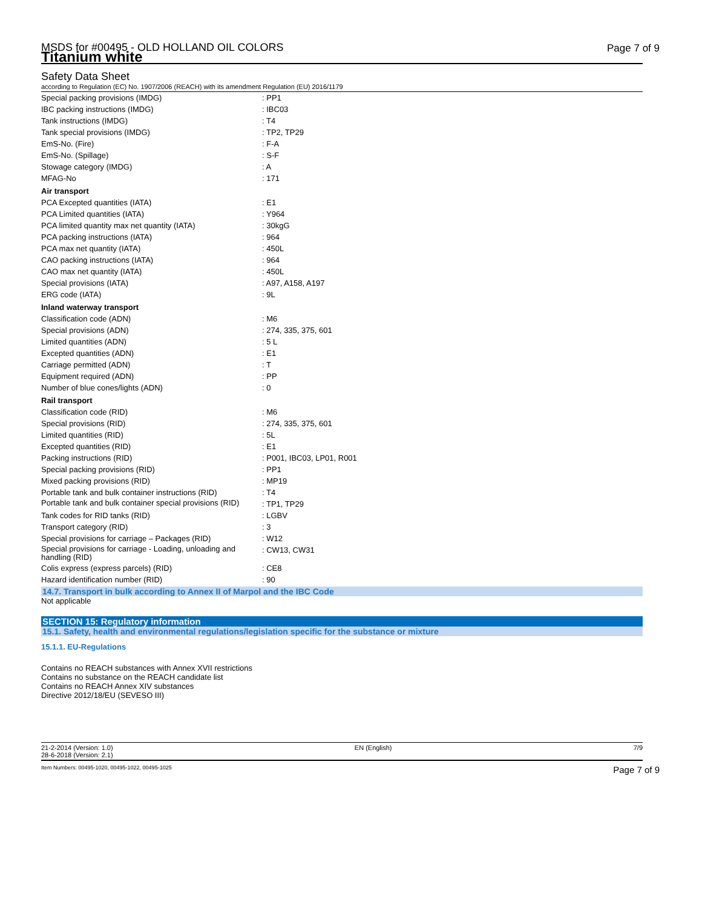MSDS for #00495 - OLD HOLLAND OIL COLORS
Titanium white
Page 7 of 9
Safety Data Sheet
according to Regulation (EC) No. 1907/2006 (REACH) with its amendment Regulation (EU) 2016/1179
| Special packing provisions (IMDG) | : PP1 |
| IBC packing instructions (IMDG) | : IBC03 |
| Tank instructions (IMDG) | : T4 |
| Tank special provisions (IMDG) | : TP2, TP29 |
| EmS-No. (Fire) | : F-A |
| EmS-No. (Spillage) | : S-F |
| Stowage category (IMDG) | : A |
| MFAG-No | : 171 |
| Air transport | |
| PCA Excepted quantities (IATA) | : E1 |
| PCA Limited quantities (IATA) | : Y964 |
| PCA limited quantity max net quantity (IATA) | : 30kgG |
| PCA packing instructions (IATA) | : 964 |
| PCA max net quantity (IATA) | : 450L |
| CAO packing instructions (IATA) | : 964 |
| CAO max net quantity (IATA) | : 450L |
| Special provisions (IATA) | : A97, A158, A197 |
| ERG code (IATA) | : 9L |
| Inland waterway transport | |
| Classification code (ADN) | : M6 |
| Special provisions (ADN) | : 274, 335, 375, 601 |
| Limited quantities (ADN) | : 5 L |
| Excepted quantities (ADN) | : E1 |
| Carriage permitted (ADN) | : T |
| Equipment required (ADN) | : PP |
| Number of blue cones/lights (ADN) | : 0 |
| Rail transport | |
| Classification code (RID) | : M6 |
| Special provisions (RID) | : 274, 335, 375, 601 |
| Limited quantities (RID) | : 5L |
| Excepted quantities (RID) | : E1 |
| Packing instructions (RID) | : P001, IBC03, LP01, R001 |
| Special packing provisions (RID) | : PP1 |
| Mixed packing provisions (RID) | : MP19 |
| Portable tank and bulk container instructions (RID) | : T4 |
| Portable tank and bulk container special provisions (RID) | : TP1, TP29 |
| Tank codes for RID tanks (RID) | : LGBV |
| Transport category (RID) | : 3 |
| Special provisions for carriage – Packages (RID) | : W12 |
| Special provisions for carriage - Loading, unloading and handling (RID) | : CW13, CW31 |
| Colis express (express parcels) (RID) | : CE8 |
| Hazard identification number (RID) | : 90 |
14.7. Transport in bulk according to Annex II of Marpol and the IBC Code
Not applicable
SECTION 15: Regulatory information
15.1. Safety, health and environmental regulations/legislation specific for the substance or mixture
15.1.1. EU-Regulations
Contains no REACH substances with Annex XVII restrictions
Contains no substance on the REACH candidate list
Contains no REACH Annex XIV substances
Directive 2012/18/EU (SEVESO III)
21-2-2014 (Version: 1.0)
28-6-2018 (Version: 2.1) EN (English) 7/9
Item Numbers: 00495-1020, 00495-1022, 00495-1025 Page 7 of 9